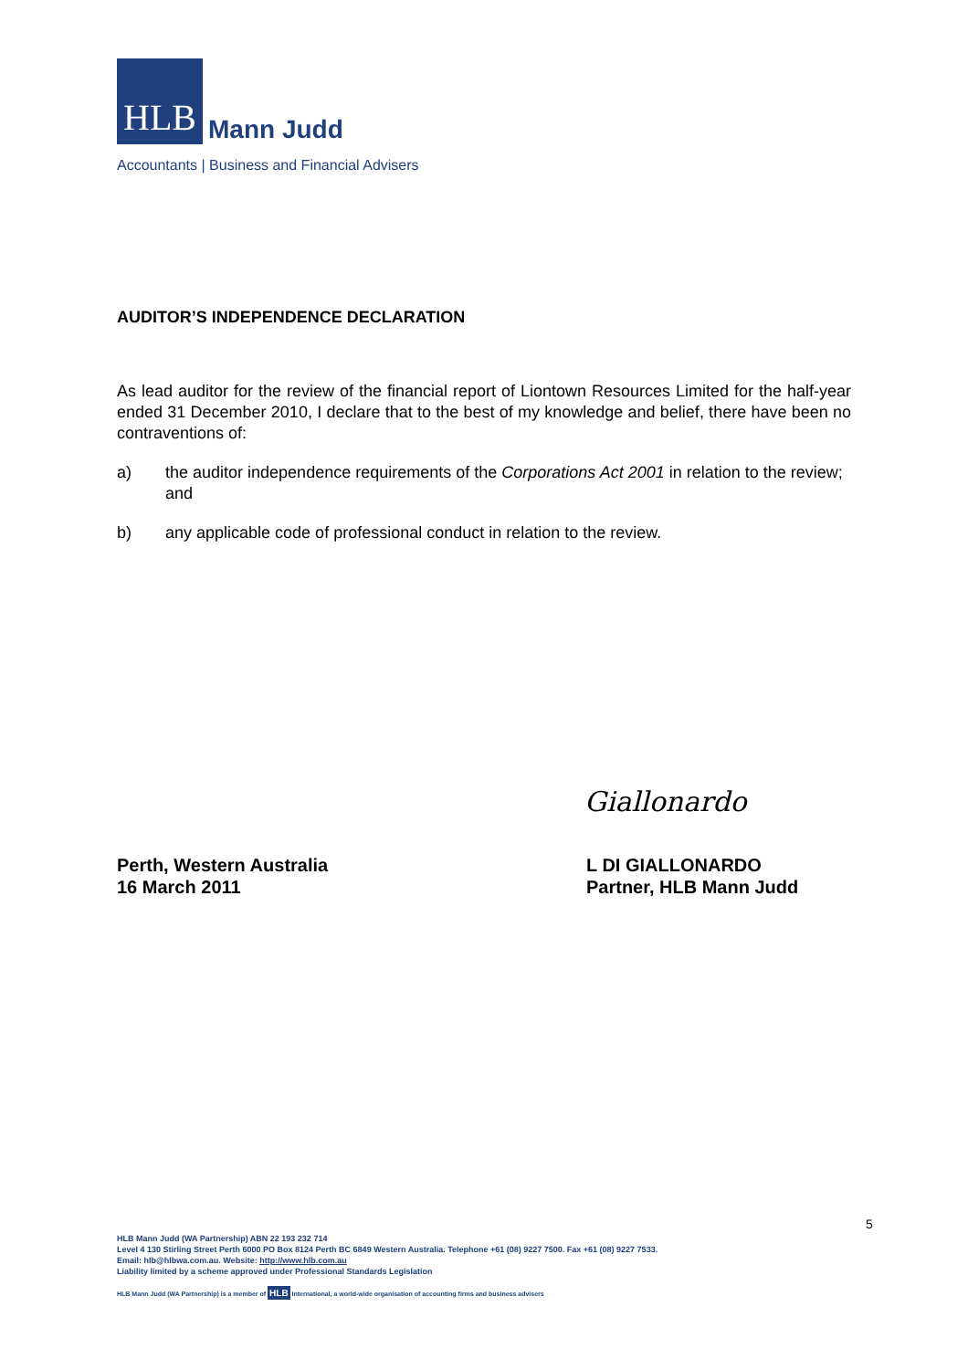HLB Mann Judd
Accountants | Business and Financial Advisers
AUDITOR’S INDEPENDENCE DECLARATION
As lead auditor for the review of the financial report of Liontown Resources Limited for the half-year ended 31 December 2010, I declare that to the best of my knowledge and belief, there have been no contraventions of:
a) the auditor independence requirements of the Corporations Act 2001 in relation to the review; and
b) any applicable code of professional conduct in relation to the review.
Giallonardo
Perth, Western Australia
16 March 2011
L DI GIALLONARDO
Partner, HLB Mann Judd
5
HLB Mann Judd (WA Partnership) ABN 22 193 232 714
Level 4 130 Stirling Street Perth 6000 PO Box 8124 Perth BC 6849 Western Australia. Telephone +61 (08) 9227 7500. Fax +61 (08) 9227 7533.
Email: hlb@hlbwa.com.au. Website: http://www.hlb.com.au
Liability limited by a scheme approved under Professional Standards Legislation
HLB Mann Judd (WA Partnership) is a member of HLB International, a world-wide organisation of accounting firms and business advisers